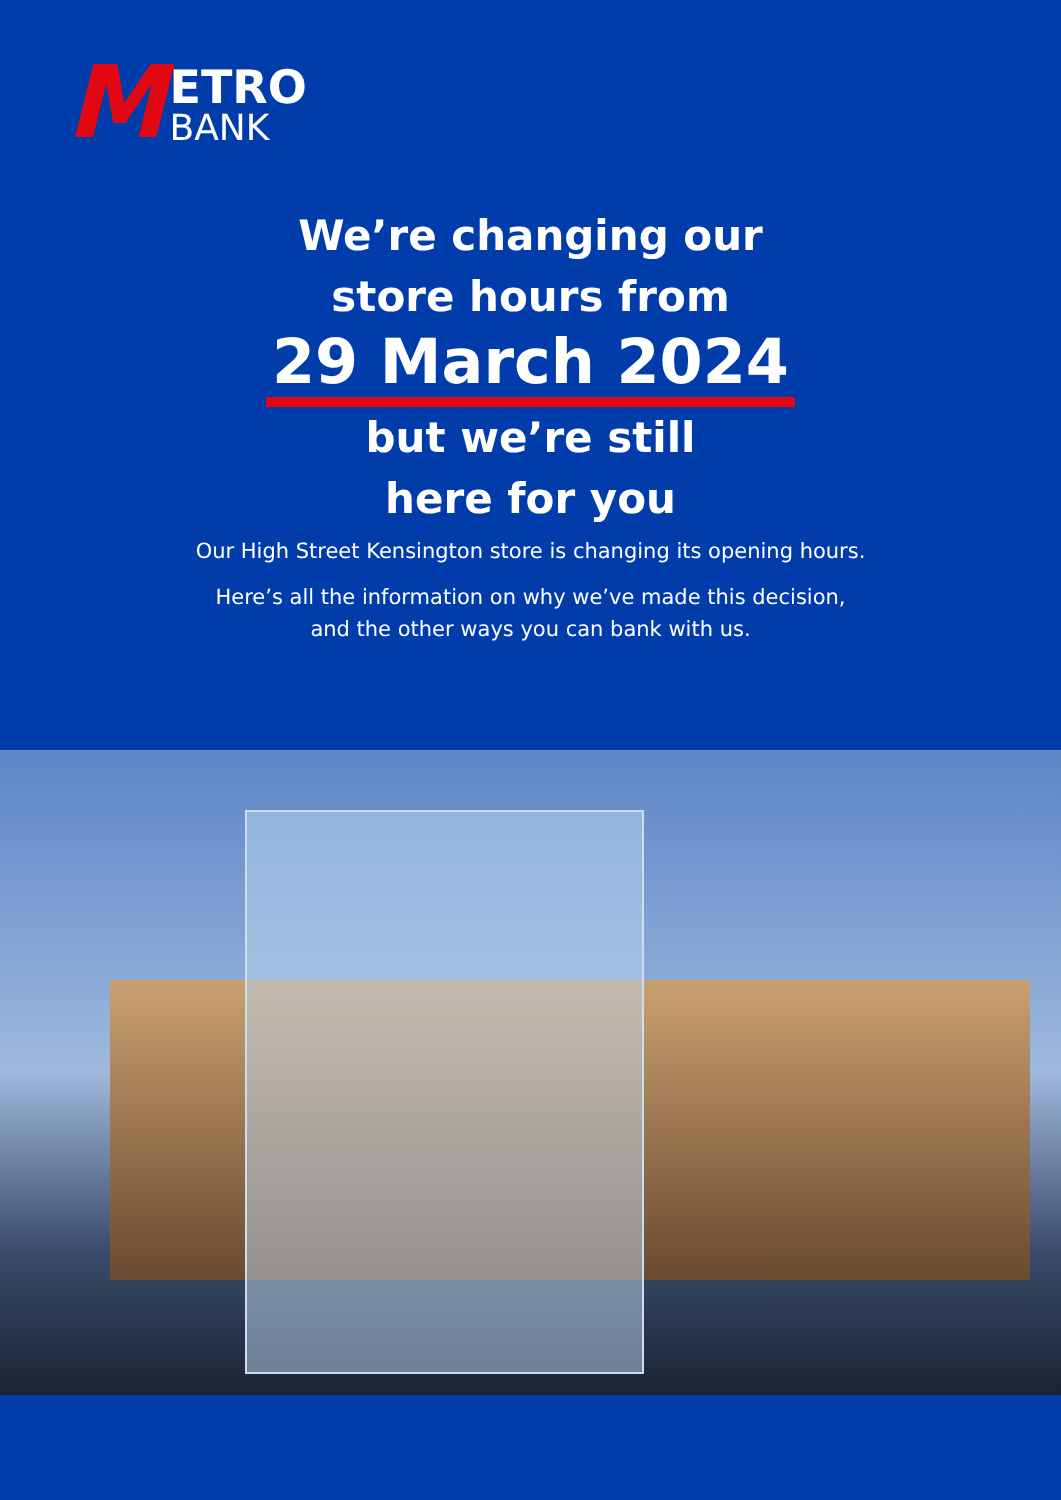M
ETRO
BANK
We’re changing our
store hours from
29 March 2024
but we’re still
here for you
Our High Street Kensington store is changing its opening hours.
Here’s all the information on why we’ve made this decision,
and the other ways you can bank with us.